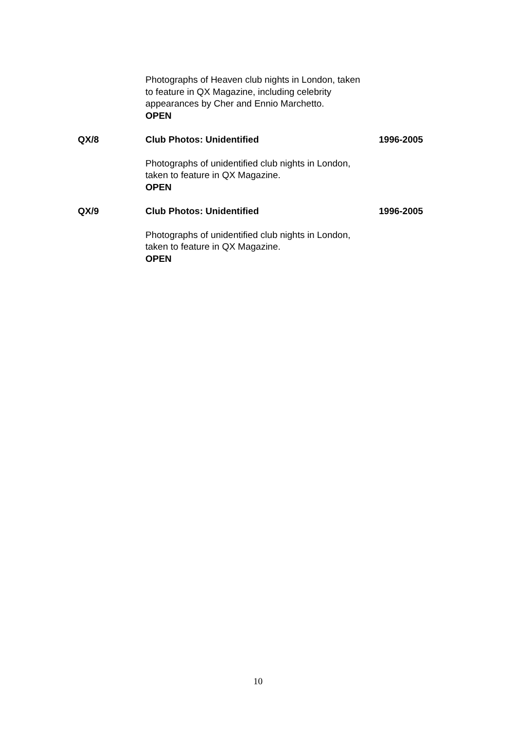Photographs of Heaven club nights in London, taken to feature in QX Magazine, including celebrity appearances by Cher and Ennio Marchetto.
OPEN
QX/8 Club Photos: Unidentified 1996-2005
Photographs of unidentified club nights in London, taken to feature in QX Magazine.
OPEN
QX/9 Club Photos: Unidentified 1996-2005
Photographs of unidentified club nights in London, taken to feature in QX Magazine.
OPEN
10